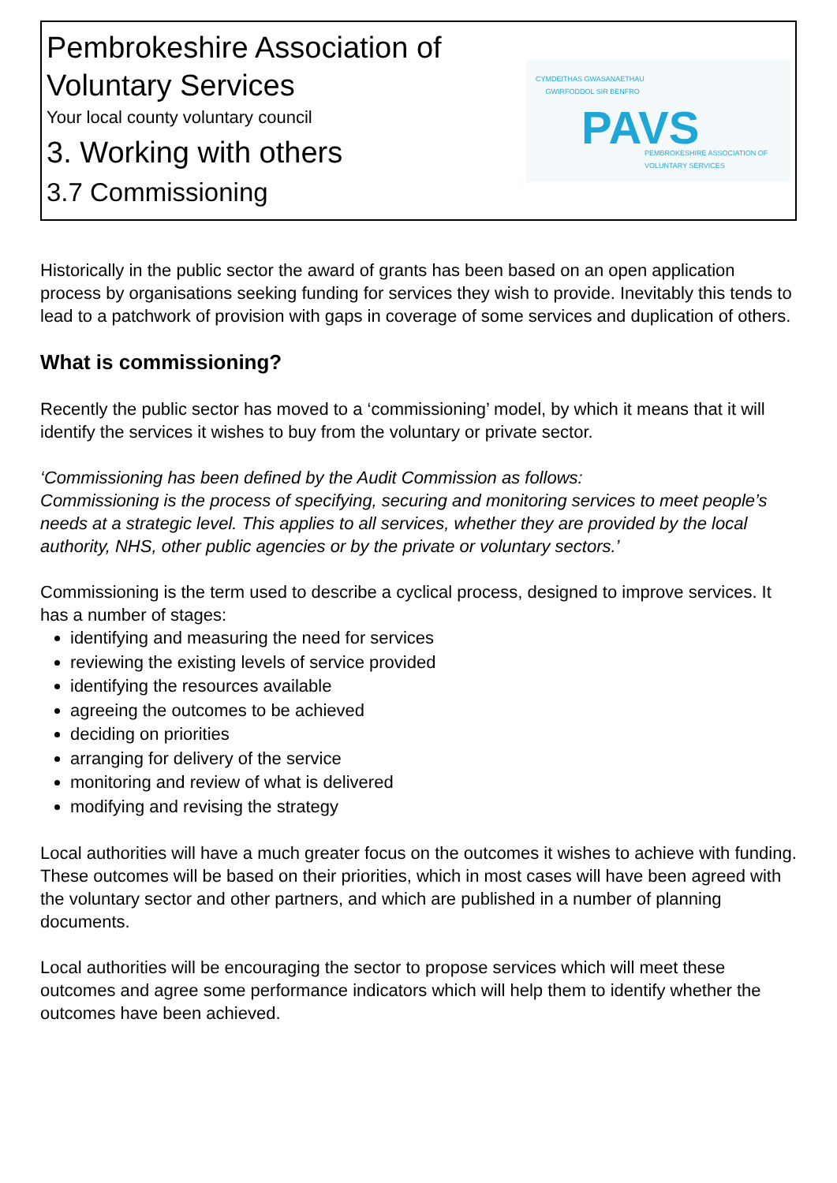Pembrokeshire Association of
Voluntary Services
Your local county voluntary council
3. Working with others
3.7 Commissioning
CYMDEITHAS GWASANAETHAU
GWIRFODDOL SIR BENFRO
PAVS
PEMBROKESHIRE ASSOCIATION OF
VOLUNTARY SERVICES
Historically in the public sector the award of grants has been based on an open application process by organisations seeking funding for services they wish to provide. Inevitably this tends to lead to a patchwork of provision with gaps in coverage of some services and duplication of others.
What is commissioning?
Recently the public sector has moved to a ‘commissioning’ model, by which it means that it will identify the services it wishes to buy from the voluntary or private sector.
‘Commissioning has been defined by the Audit Commission as follows:
Commissioning is the process of specifying, securing and monitoring services to meet people’s needs at a strategic level. This applies to all services, whether they are provided by the local authority, NHS, other public agencies or by the private or voluntary sectors.’
Commissioning is the term used to describe a cyclical process, designed to improve services. It has a number of stages:
identifying and measuring the need for services
reviewing the existing levels of service provided
identifying the resources available
agreeing the outcomes to be achieved
deciding on priorities
arranging for delivery of the service
monitoring and review of what is delivered
modifying and revising the strategy
Local authorities will have a much greater focus on the outcomes it wishes to achieve with funding. These outcomes will be based on their priorities, which in most cases will have been agreed with the voluntary sector and other partners, and which are published in a number of planning documents.
Local authorities will be encouraging the sector to propose services which will meet these outcomes and agree some performance indicators which will help them to identify whether the outcomes have been achieved.